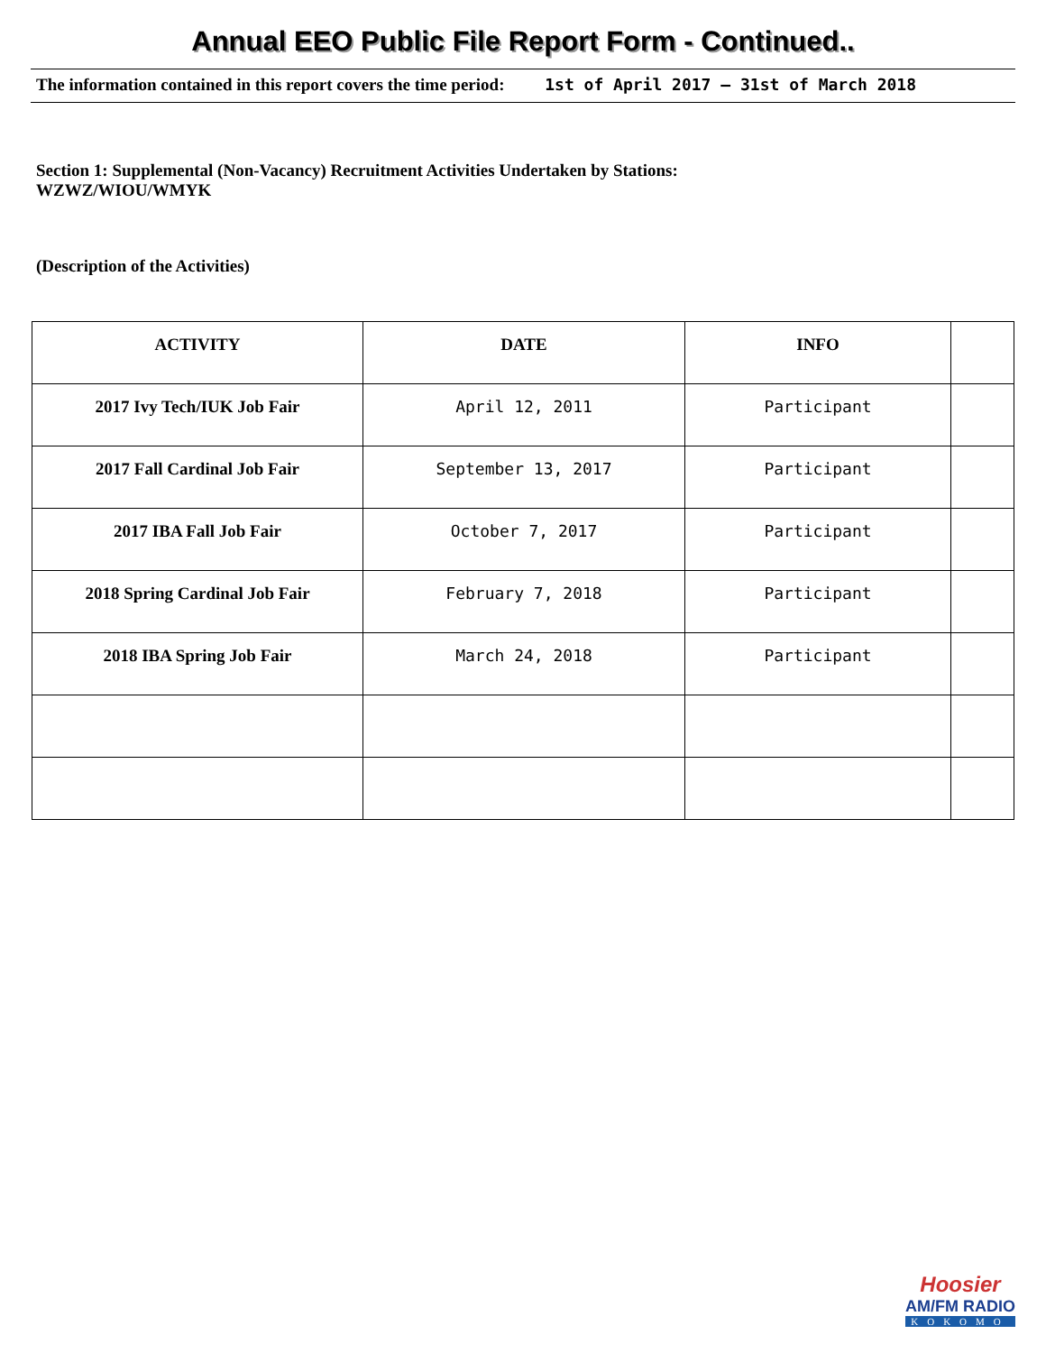Annual EEO Public File Report Form - Continued..
The information contained in this report covers the time period: 1st of April 2017 – 31st of March 2018
Section 1: Supplemental (Non-Vacancy) Recruitment Activities Undertaken by Stations:
WZWZ/WIOU/WMYK
(Description of the Activities)
| ACTIVITY | DATE | INFO | |
| --- | --- | --- | --- |
| 2017 Ivy Tech/IUK Job Fair | April 12, 2011 | Participant | |
| 2017 Fall Cardinal Job Fair | September 13, 2017 | Participant | |
| 2017 IBA Fall Job Fair | October 7, 2017 | Participant | |
| 2018 Spring Cardinal Job Fair | February 7, 2018 | Participant | |
| 2018 IBA Spring Job Fair | March 24, 2018 | Participant | |
Hoosier
AM/FM RADIO
KOKOMO